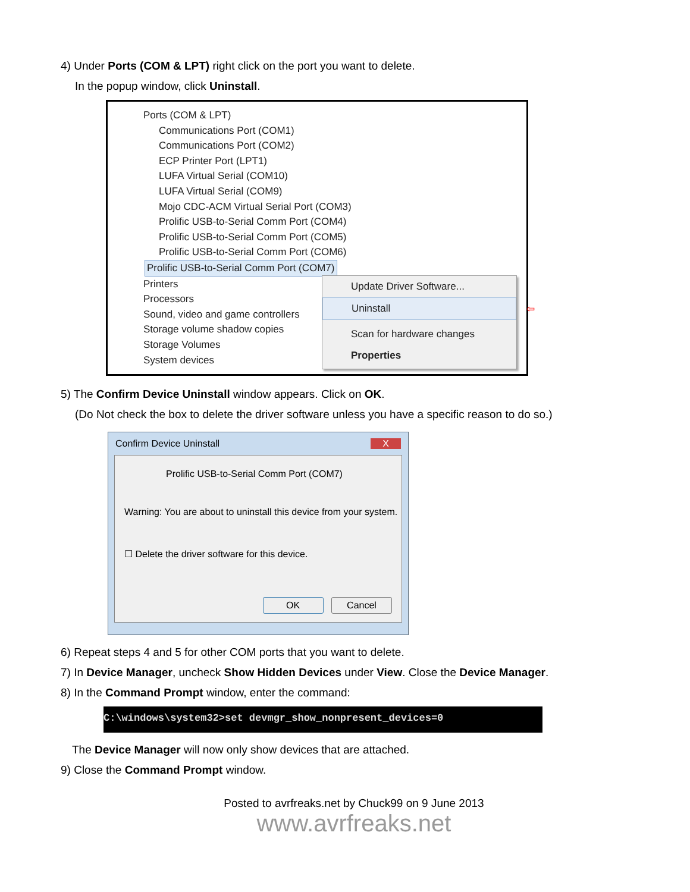4) Under Ports (COM & LPT) right click on the port you want to delete.
In the popup window, click Uninstall.
Ports (COM & LPT)
Communications Port (COM1)
Communications Port (COM2)
ECP Printer Port (LPT1)
LUFA Virtual Serial (COM10)
LUFA Virtual Serial (COM9)
Mojo CDC-ACM Virtual Serial Port (COM3)
Prolific USB-to-Serial Comm Port (COM4)
Prolific USB-to-Serial Comm Port (COM5)
Prolific USB-to-Serial Comm Port (COM6)
Prolific USB-to-Serial Comm Port (COM7)
Printers
Processors
Sound, video and game controllers
Storage volume shadow copies
Storage Volumes
System devices
Update Driver Software...
Uninstall ⇦
Scan for hardware changes
Properties
5) The Confirm Device Uninstall window appears. Click on OK.
(Do Not check the box to delete the driver software unless you have a specific reason to do so.)
Confirm Device Uninstall X
Prolific USB-to-Serial Comm Port (COM7)
Warning: You are about to uninstall this device from your system.
☐ Delete the driver software for this device.
OK Cancel
6) Repeat steps 4 and 5 for other COM ports that you want to delete.
7) In Device Manager, uncheck Show Hidden Devices under View. Close the Device Manager.
8) In the Command Prompt window, enter the command:
C:\windows\system32>set devmgr_show_nonpresent_devices=0
The Device Manager will now only show devices that are attached.
9) Close the Command Prompt window.
Posted to avrfreaks.net by Chuck99 on 9 June 2013
www.avrfreaks.net